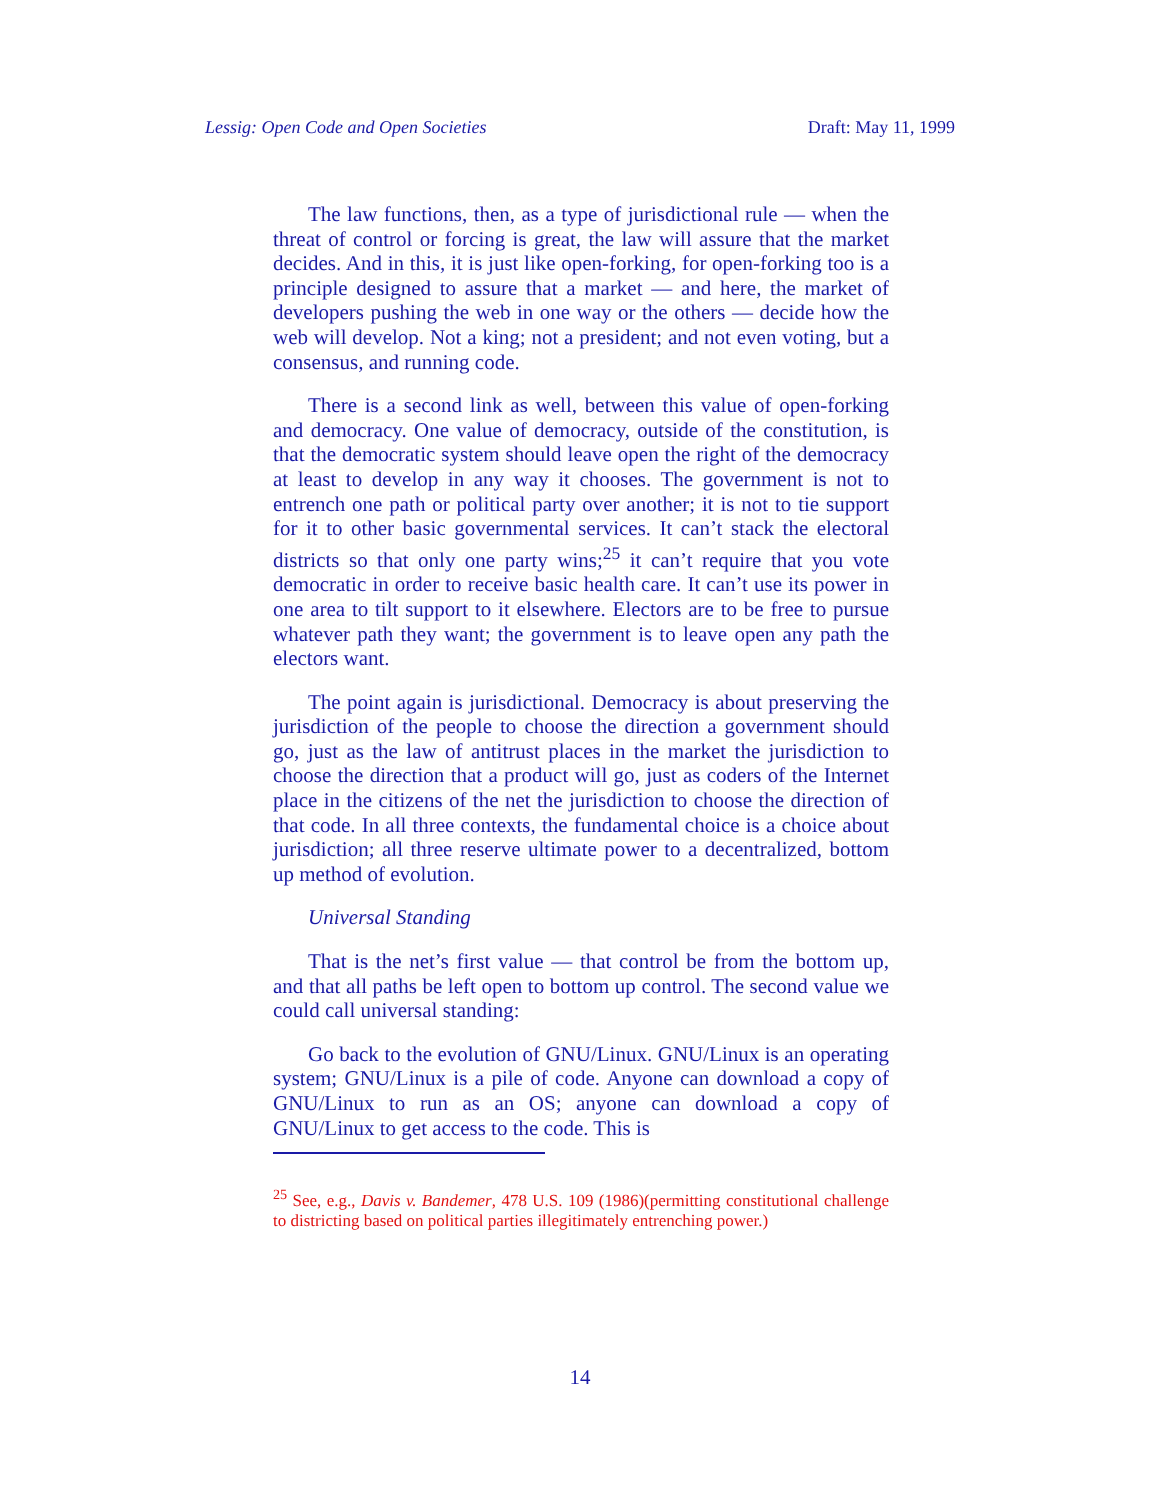Lessig: Open Code and Open Societies Draft: May 11, 1999
The law functions, then, as a type of jurisdictional rule — when the threat of control or forcing is great, the law will assure that the market decides. And in this, it is just like open-forking, for open-forking too is a principle designed to assure that a market — and here, the market of developers pushing the web in one way or the others — decide how the web will develop. Not a king; not a president; and not even voting, but a consensus, and running code.
There is a second link as well, between this value of open-forking and democracy. One value of democracy, outside of the constitution, is that the democratic system should leave open the right of the democracy at least to develop in any way it chooses. The government is not to entrench one path or political party over another; it is not to tie support for it to other basic governmental services. It can’t stack the electoral districts so that only one party wins;<sup>25</sup> it can’t require that you vote democratic in order to receive basic health care. It can’t use its power in one area to tilt support to it elsewhere. Electors are to be free to pursue whatever path they want; the government is to leave open any path the electors want.
The point again is jurisdictional. Democracy is about preserving the jurisdiction of the people to choose the direction a government should go, just as the law of antitrust places in the market the jurisdiction to choose the direction that a product will go, just as coders of the Internet place in the citizens of the net the jurisdiction to choose the direction of that code. In all three contexts, the fundamental choice is a choice about jurisdiction; all three reserve ultimate power to a decentralized, bottom up method of evolution.
Universal Standing
That is the net’s first value — that control be from the bottom up, and that all paths be left open to bottom up control. The second value we could call universal standing:
Go back to the evolution of GNU/Linux. GNU/Linux is an operating system; GNU/Linux is a pile of code. Anyone can download a copy of GNU/Linux to run as an OS; anyone can download a copy of GNU/Linux to get access to the code. This is
<sup>25</sup> See, e.g., Davis v. Bandemer, 478 U.S. 109 (1986)(permitting constitutional challenge to districting based on political parties illegitimately entrenching power.)
14